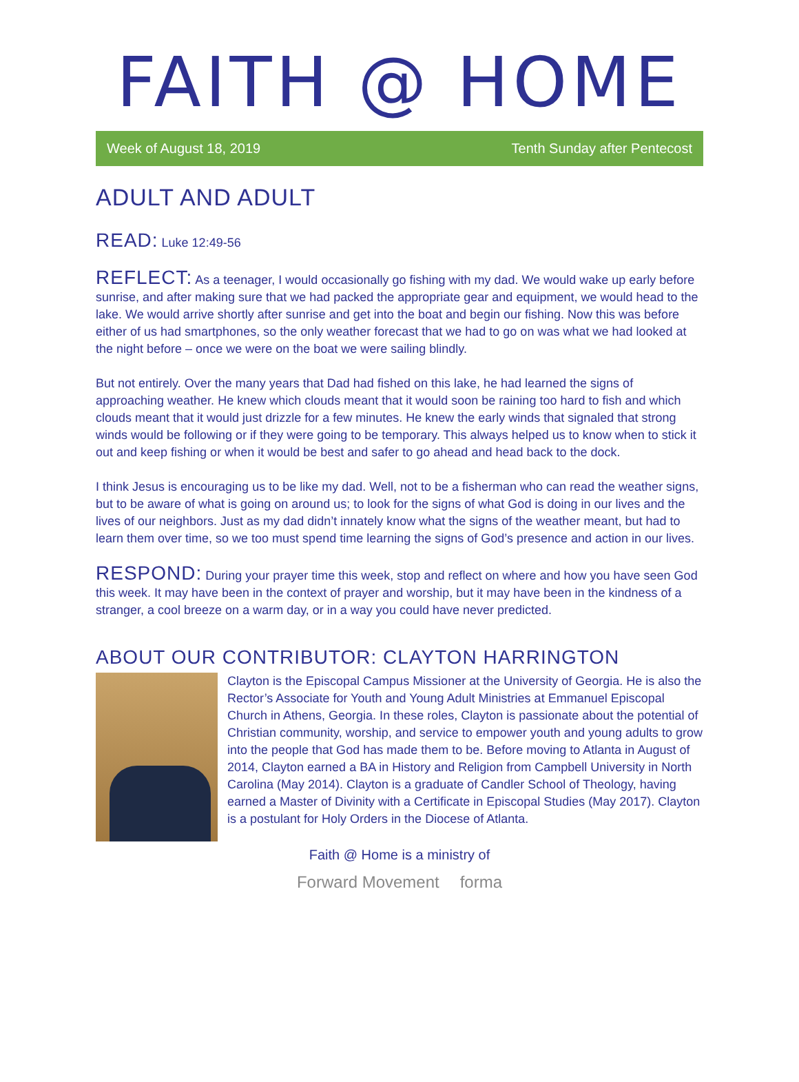FAITH @ HOME
Week of August 18, 2019 Tenth Sunday after Pentecost
ADULT AND ADULT
READ: Luke 12:49-56
REFLECT: As a teenager, I would occasionally go fishing with my dad. We would wake up early before sunrise, and after making sure that we had packed the appropriate gear and equipment, we would head to the lake. We would arrive shortly after sunrise and get into the boat and begin our fishing. Now this was before either of us had smartphones, so the only weather forecast that we had to go on was what we had looked at the night before – once we were on the boat we were sailing blindly.
But not entirely. Over the many years that Dad had fished on this lake, he had learned the signs of approaching weather. He knew which clouds meant that it would soon be raining too hard to fish and which clouds meant that it would just drizzle for a few minutes. He knew the early winds that signaled that strong winds would be following or if they were going to be temporary. This always helped us to know when to stick it out and keep fishing or when it would be best and safer to go ahead and head back to the dock.
I think Jesus is encouraging us to be like my dad. Well, not to be a fisherman who can read the weather signs, but to be aware of what is going on around us; to look for the signs of what God is doing in our lives and the lives of our neighbors. Just as my dad didn’t innately know what the signs of the weather meant, but had to learn them over time, so we too must spend time learning the signs of God’s presence and action in our lives.
RESPOND: During your prayer time this week, stop and reflect on where and how you have seen God this week. It may have been in the context of prayer and worship, but it may have been in the kindness of a stranger, a cool breeze on a warm day, or in a way you could have never predicted.
ABOUT OUR CONTRIBUTOR: CLAYTON HARRINGTON
Clayton is the Episcopal Campus Missioner at the University of Georgia. He is also the Rector’s Associate for Youth and Young Adult Ministries at Emmanuel Episcopal Church in Athens, Georgia. In these roles, Clayton is passionate about the potential of Christian community, worship, and service to empower youth and young adults to grow into the people that God has made them to be. Before moving to Atlanta in August of 2014, Clayton earned a BA in History and Religion from Campbell University in North Carolina (May 2014). Clayton is a graduate of Candler School of Theology, having earned a Master of Divinity with a Certificate in Episcopal Studies (May 2017). Clayton is a postulant for Holy Orders in the Diocese of Atlanta.
Faith @ Home is a ministry of
Forward Movement forma